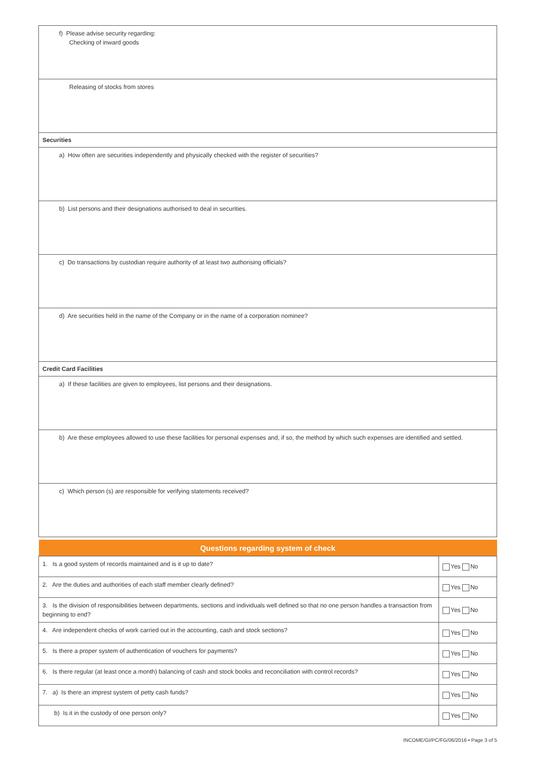f) Please advise security regarding:
Checking of inward goods
Releasing of stocks from stores
Securities
a) How often are securities independently and physically checked with the register of securities?
b) List persons and their designations authorised to deal in securities.
c) Do transactions by custodian require authority of at least two authorising officials?
d) Are securities held in the name of the Company or in the name of a corporation nominee?
Credit Card Facilities
a) If these facilities are given to employees, list persons and their designations.
b) Are these employees allowed to use these facilities for personal expenses and, if so, the method by which such expenses are identified and settled.
c) Which person (s) are responsible for verifying statements received?
| Questions regarding system of check | |
| --- | --- |
| 1. Is a good system of records maintained and is it up to date? | Yes No |
| 2. Are the duties and authorities of each staff member clearly defined? | Yes No |
| 3. Is the division of responsibilities between departments, sections and individuals well defined so that no one person handles a transaction from beginning to end? | Yes No |
| 4. Are independent checks of work carried out in the accounting, cash and stock sections? | Yes No |
| 5. Is there a proper system of authentication of vouchers for payments? | Yes No |
| 6. Is there regular (at least once a month) balancing of cash and stock books and reconciliation with control records? | Yes No |
| 7. a) Is there an imprest system of petty cash funds? | Yes No |
| b) Is it in the custody of one person only? | Yes No |
INCOME/GI/PC/FG/06/2016 • Page 3 of 5